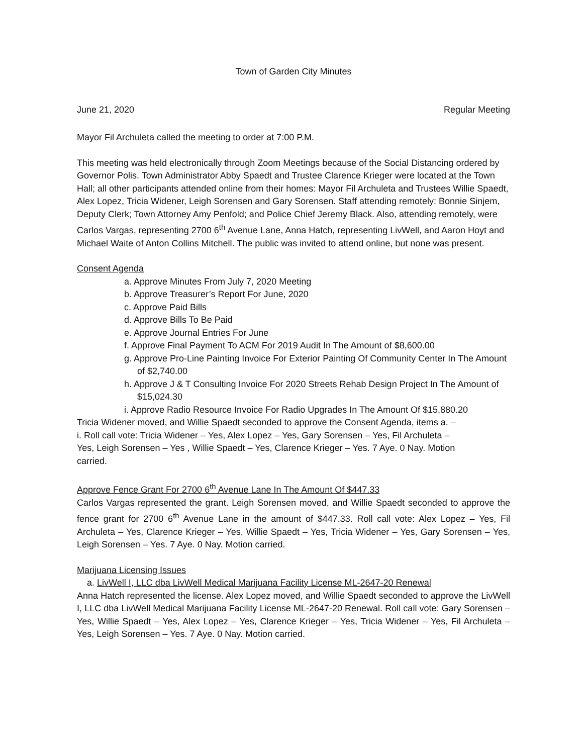Town of Garden City Minutes
June 21, 2020 Regular Meeting
Mayor Fil Archuleta called the meeting to order at 7:00 P.M.
This meeting was held electronically through Zoom Meetings because of the Social Distancing ordered by Governor Polis. Town Administrator Abby Spaedt and Trustee Clarence Krieger were located at the Town Hall; all other participants attended online from their homes: Mayor Fil Archuleta and Trustees Willie Spaedt, Alex Lopez, Tricia Widener, Leigh Sorensen and Gary Sorensen. Staff attending remotely: Bonnie Sinjem, Deputy Clerk; Town Attorney Amy Penfold; and Police Chief Jeremy Black. Also, attending remotely, were Carlos Vargas, representing 2700 6<sup>th</sup> Avenue Lane, Anna Hatch, representing LivWell, and Aaron Hoyt and Michael Waite of Anton Collins Mitchell. The public was invited to attend online, but none was present.
Consent Agenda
a. Approve Minutes From July 7, 2020 Meeting
b. Approve Treasurer’s Report For June, 2020
c. Approve Paid Bills
d. Approve Bills To Be Paid
e. Approve Journal Entries For June
f. Approve Final Payment To ACM For 2019 Audit In The Amount of $8,600.00
g. Approve Pro-Line Painting Invoice For Exterior Painting Of Community Center In The Amount of $2,740.00
h. Approve J & T Consulting Invoice For 2020 Streets Rehab Design Project In The Amount of $15,024.30
i. Approve Radio Resource Invoice For Radio Upgrades In The Amount Of $15,880.20
Tricia Widener moved, and Willie Spaedt seconded to approve the Consent Agenda, items a. – i. Roll call vote: Tricia Widener – Yes, Alex Lopez – Yes, Gary Sorensen – Yes, Fil Archuleta – Yes, Leigh Sorensen – Yes , Willie Spaedt – Yes, Clarence Krieger – Yes. 7 Aye. 0 Nay. Motion carried.
Approve Fence Grant For 2700 6<sup>th</sup> Avenue Lane In The Amount Of $447.33
Carlos Vargas represented the grant. Leigh Sorensen moved, and Willie Spaedt seconded to approve the fence grant for 2700 6<sup>th</sup> Avenue Lane in the amount of $447.33. Roll call vote: Alex Lopez – Yes, Fil Archuleta – Yes, Clarence Krieger – Yes, Willie Spaedt – Yes, Tricia Widener – Yes, Gary Sorensen – Yes, Leigh Sorensen – Yes. 7 Aye. 0 Nay. Motion carried.
Marijuana Licensing Issues
a. LivWell I, LLC dba LivWell Medical Marijuana Facility License ML-2647-20 Renewal
Anna Hatch represented the license. Alex Lopez moved, and Willie Spaedt seconded to approve the LivWell I, LLC dba LivWell Medical Marijuana Facility License ML-2647-20 Renewal. Roll call vote: Gary Sorensen – Yes, Willie Spaedt – Yes, Alex Lopez – Yes, Clarence Krieger – Yes, Tricia Widener – Yes, Fil Archuleta – Yes, Leigh Sorensen – Yes. 7 Aye. 0 Nay. Motion carried.